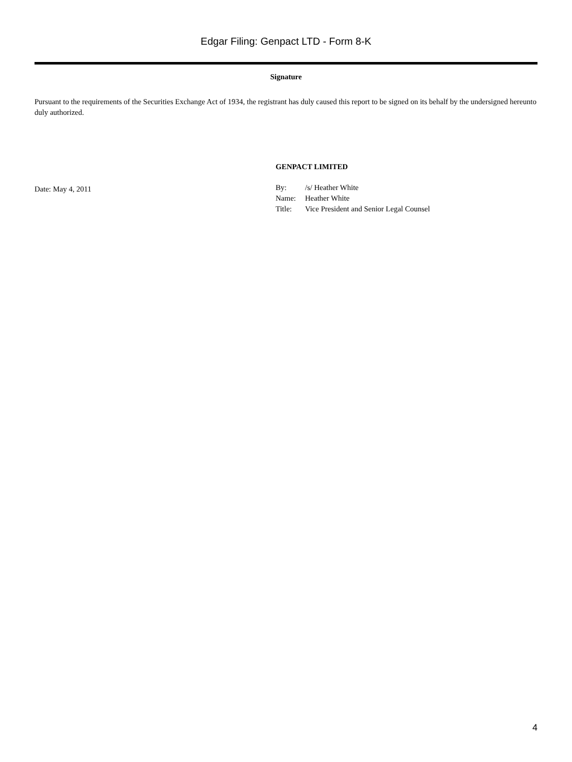Edgar Filing: Genpact LTD - Form 8-K
Signature
Pursuant to the requirements of the Securities Exchange Act of 1934, the registrant has duly caused this report to be signed on its behalf by the undersigned hereunto duly authorized.
Date: May 4, 2011
GENPACT LIMITED
| By: | /s/ Heather White |
| Name: | Heather White |
| Title: | Vice President and Senior Legal Counsel |
4